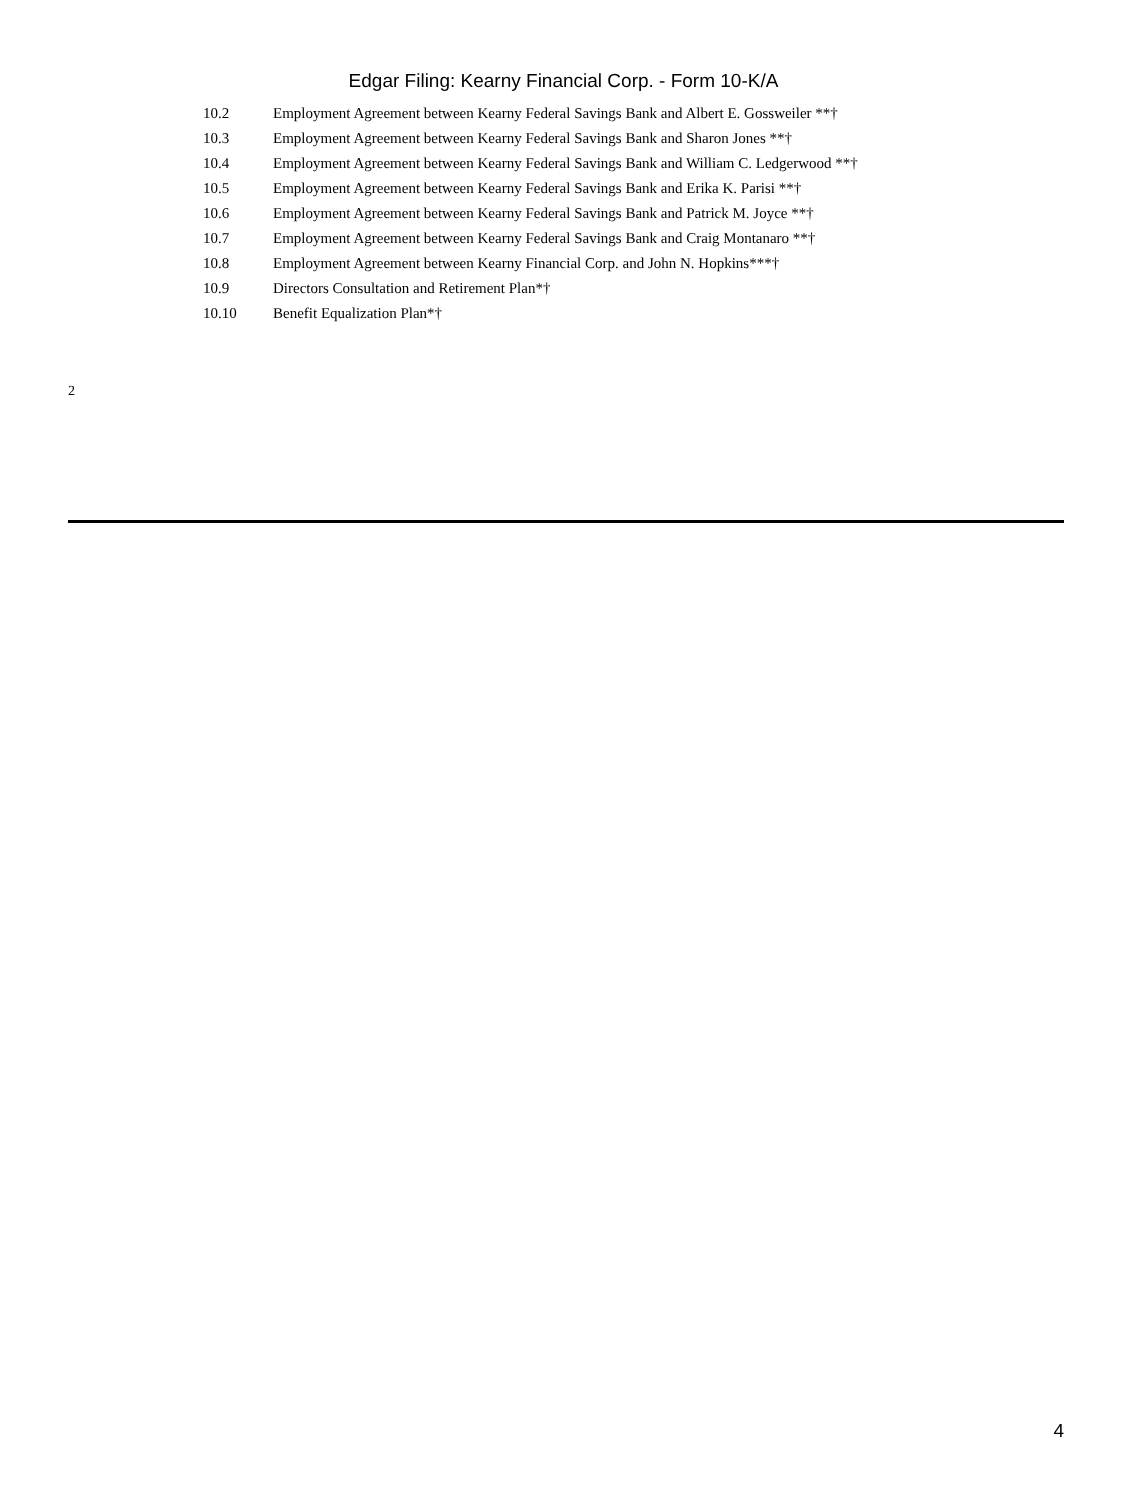Edgar Filing: Kearny Financial Corp. - Form 10-K/A
| 10.2 | Employment Agreement between Kearny Federal Savings Bank and Albert E. Gossweiler **† |
| 10.3 | Employment Agreement between Kearny Federal Savings Bank and Sharon Jones **† |
| 10.4 | Employment Agreement between Kearny Federal Savings Bank and William C. Ledgerwood **† |
| 10.5 | Employment Agreement between Kearny Federal Savings Bank and Erika K. Parisi **† |
| 10.6 | Employment Agreement between Kearny Federal Savings Bank and Patrick M. Joyce **† |
| 10.7 | Employment Agreement between Kearny Federal Savings Bank and Craig Montanaro **† |
| 10.8 | Employment Agreement between Kearny Financial Corp. and John N. Hopkins***† |
| 10.9 | Directors Consultation and Retirement Plan*† |
| 10.10 | Benefit Equalization Plan*† |
2
4